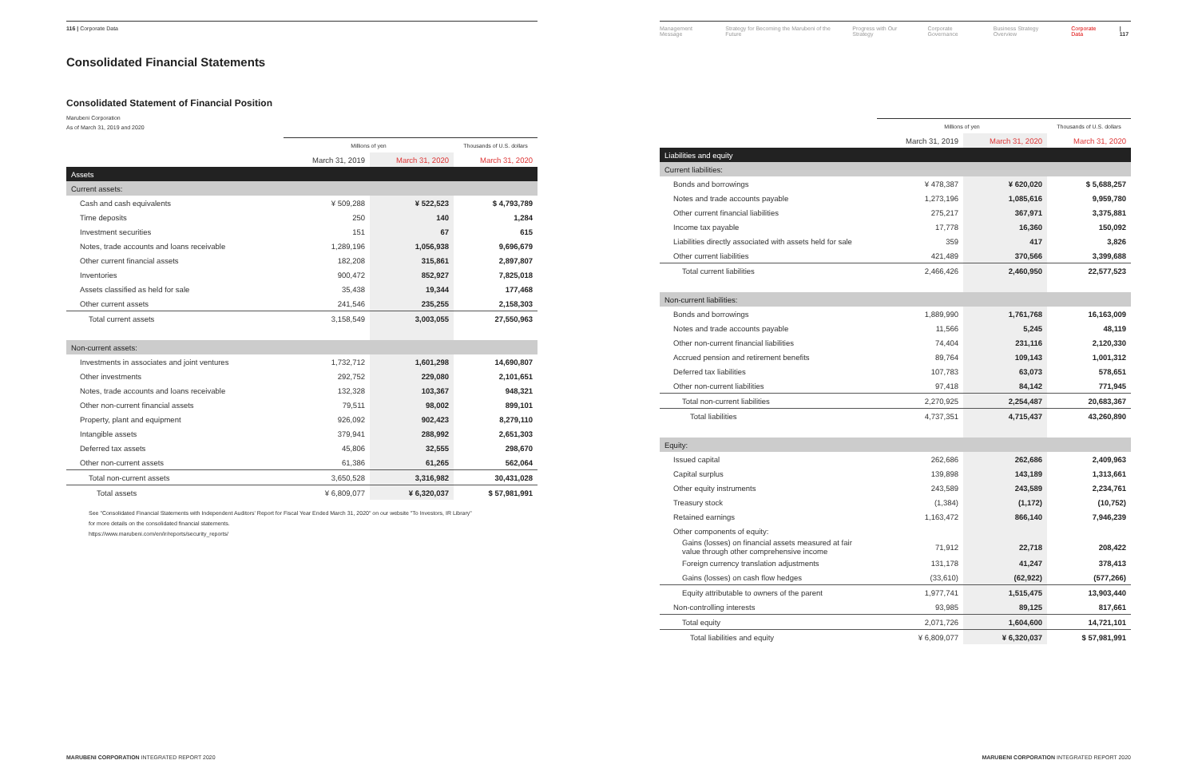116 | Corporate Data
Consolidated Financial Statements
Consolidated Statement of Financial Position
Marubeni Corporation
As of March 31, 2019 and 2020
| | Millions of yen | | Thousands of U.S. dollars |
| --- | --- | --- | --- |
| | March 31, 2019 | March 31, 2020 | March 31, 2020 |
| Assets | | | |
| Current assets: | | | |
| Cash and cash equivalents | ¥ 509,288 | ¥ 522,523 | $ 4,793,789 |
| Time deposits | 250 | 140 | 1,284 |
| Investment securities | 151 | 67 | 615 |
| Notes, trade accounts and loans receivable | 1,289,196 | 1,056,938 | 9,696,679 |
| Other current financial assets | 182,208 | 315,861 | 2,897,807 |
| Inventories | 900,472 | 852,927 | 7,825,018 |
| Assets classified as held for sale | 35,438 | 19,344 | 177,468 |
| Other current assets | 241,546 | 235,255 | 2,158,303 |
| Total current assets | 3,158,549 | 3,003,055 | 27,550,963 |
| Non-current assets: | | | |
| Investments in associates and joint ventures | 1,732,712 | 1,601,298 | 14,690,807 |
| Other investments | 292,752 | 229,080 | 2,101,651 |
| Notes, trade accounts and loans receivable | 132,328 | 103,367 | 948,321 |
| Other non-current financial assets | 79,511 | 98,002 | 899,101 |
| Property, plant and equipment | 926,092 | 902,423 | 8,279,110 |
| Intangible assets | 379,941 | 288,992 | 2,651,303 |
| Deferred tax assets | 45,806 | 32,555 | 298,670 |
| Other non-current assets | 61,386 | 61,265 | 562,064 |
| Total non-current assets | 3,650,528 | 3,316,982 | 30,431,028 |
| Total assets | ¥ 6,809,077 | ¥ 6,320,037 | $ 57,981,991 |
See "Consolidated Financial Statements with Independent Auditors' Report for Fiscal Year Ended March 31, 2020" on our website "To Investors, IR Library"
for more details on the consolidated financial statements.
https://www.marubeni.com/en/ir/reports/security_reports/
MARUBENI CORPORATION INTEGRATED REPORT 2020
Management Message Strategy for Becoming the Marubeni of the Future Progress with Our Strategy Corporate Governance Business Strategy Overview Corporate Data | 117
| | Millions of yen | | Thousands of U.S. dollars |
| --- | --- | --- | --- |
| | March 31, 2019 | March 31, 2020 | March 31, 2020 |
| Liabilities and equity | | | |
| Current liabilities: | | | |
| Bonds and borrowings | ¥ 478,387 | ¥ 620,020 | $ 5,688,257 |
| Notes and trade accounts payable | 1,273,196 | 1,085,616 | 9,959,780 |
| Other current financial liabilities | 275,217 | 367,971 | 3,375,881 |
| Income tax payable | 17,778 | 16,360 | 150,092 |
| Liabilities directly associated with assets held for sale | 359 | 417 | 3,826 |
| Other current liabilities | 421,489 | 370,566 | 3,399,688 |
| Total current liabilities | 2,466,426 | 2,460,950 | 22,577,523 |
| Non-current liabilities: | | | |
| Bonds and borrowings | 1,889,990 | 1,761,768 | 16,163,009 |
| Notes and trade accounts payable | 11,566 | 5,245 | 48,119 |
| Other non-current financial liabilities | 74,404 | 231,116 | 2,120,330 |
| Accrued pension and retirement benefits | 89,764 | 109,143 | 1,001,312 |
| Deferred tax liabilities | 107,783 | 63,073 | 578,651 |
| Other non-current liabilities | 97,418 | 84,142 | 771,945 |
| Total non-current liabilities | 2,270,925 | 2,254,487 | 20,683,367 |
| Total liabilities | 4,737,351 | 4,715,437 | 43,260,890 |
| Equity: | | | |
| Issued capital | 262,686 | 262,686 | 2,409,963 |
| Capital surplus | 139,898 | 143,189 | 1,313,661 |
| Other equity instruments | 243,589 | 243,589 | 2,234,761 |
| Treasury stock | (1,384) | (1,172) | (10,752) |
| Retained earnings | 1,163,472 | 866,140 | 7,946,239 |
| Other components of equity: | | | |
| Gains (losses) on financial assets measured at fair value through other comprehensive income | 71,912 | 22,718 | 208,422 |
| Foreign currency translation adjustments | 131,178 | 41,247 | 378,413 |
| Gains (losses) on cash flow hedges | (33,610) | (62,922) | (577,266) |
| Equity attributable to owners of the parent | 1,977,741 | 1,515,475 | 13,903,440 |
| Non-controlling interests | 93,985 | 89,125 | 817,661 |
| Total equity | 2,071,726 | 1,604,600 | 14,721,101 |
| Total liabilities and equity | ¥ 6,809,077 | ¥ 6,320,037 | $ 57,981,991 |
MARUBENI CORPORATION INTEGRATED REPORT 2020